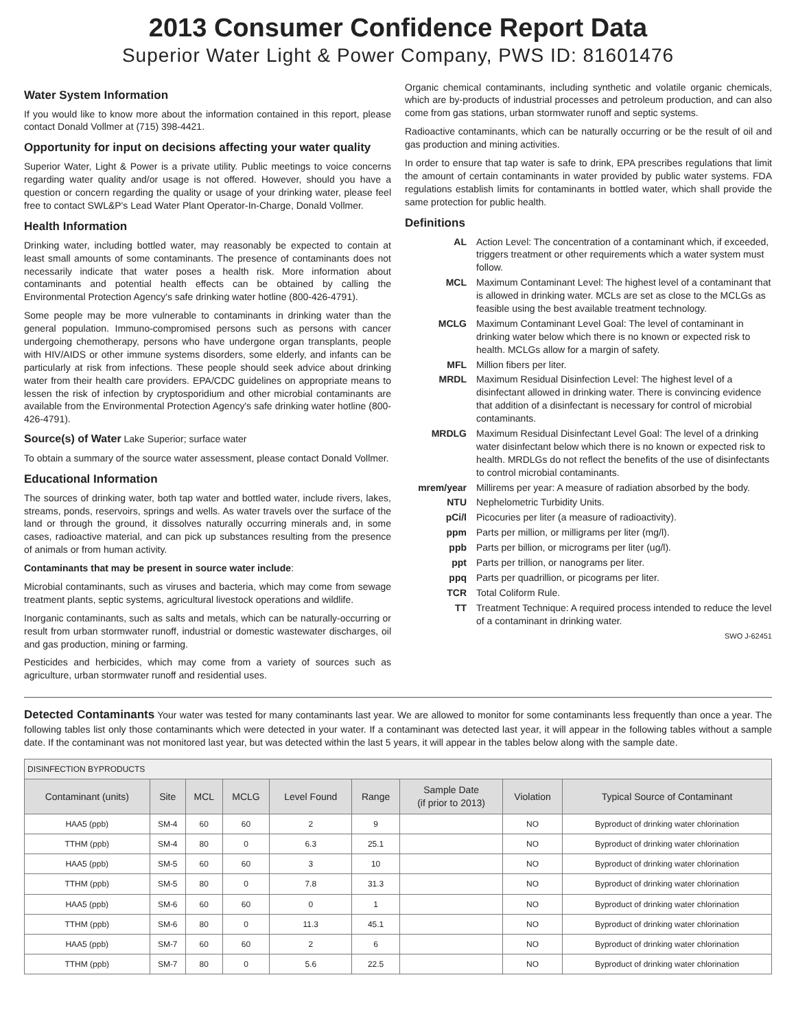2013 Consumer Confidence Report Data
Superior Water Light & Power Company, PWS ID: 81601476
Water System Information
If you would like to know more about the information contained in this report, please contact Donald Vollmer at (715) 398-4421.
Opportunity for input on decisions affecting your water quality
Superior Water, Light & Power is a private utility. Public meetings to voice concerns regarding water quality and/or usage is not offered. However, should you have a question or concern regarding the quality or usage of your drinking water, please feel free to contact SWL&P's Lead Water Plant Operator-In-Charge, Donald Vollmer.
Health Information
Drinking water, including bottled water, may reasonably be expected to contain at least small amounts of some contaminants. The presence of contaminants does not necessarily indicate that water poses a health risk. More information about contaminants and potential health effects can be obtained by calling the Environmental Protection Agency's safe drinking water hotline (800-426-4791).
Some people may be more vulnerable to contaminants in drinking water than the general population. Immuno-compromised persons such as persons with cancer undergoing chemotherapy, persons who have undergone organ transplants, people with HIV/AIDS or other immune systems disorders, some elderly, and infants can be particularly at risk from infections. These people should seek advice about drinking water from their health care providers. EPA/CDC guidelines on appropriate means to lessen the risk of infection by cryptosporidium and other microbial contaminants are available from the Environmental Protection Agency's safe drinking water hotline (800-426-4791).
Source(s) of Water Lake Superior; surface water
To obtain a summary of the source water assessment, please contact Donald Vollmer.
Educational Information
The sources of drinking water, both tap water and bottled water, include rivers, lakes, streams, ponds, reservoirs, springs and wells. As water travels over the surface of the land or through the ground, it dissolves naturally occurring minerals and, in some cases, radioactive material, and can pick up substances resulting from the presence of animals or from human activity.
Contaminants that may be present in source water include:
Microbial contaminants, such as viruses and bacteria, which may come from sewage treatment plants, septic systems, agricultural livestock operations and wildlife.
Inorganic contaminants, such as salts and metals, which can be naturally-occurring or result from urban stormwater runoff, industrial or domestic wastewater discharges, oil and gas production, mining or farming.
Pesticides and herbicides, which may come from a variety of sources such as agriculture, urban stormwater runoff and residential uses.
Organic chemical contaminants, including synthetic and volatile organic chemicals, which are by-products of industrial processes and petroleum production, and can also come from gas stations, urban stormwater runoff and septic systems.
Radioactive contaminants, which can be naturally occurring or be the result of oil and gas production and mining activities.
In order to ensure that tap water is safe to drink, EPA prescribes regulations that limit the amount of certain contaminants in water provided by public water systems. FDA regulations establish limits for contaminants in bottled water, which shall provide the same protection for public health.
Definitions
AL Action Level: The concentration of a contaminant which, if exceeded, triggers treatment or other requirements which a water system must follow. MCL Maximum Contaminant Level: The highest level of a contaminant that is allowed in drinking water. MCLs are set as close to the MCLGs as feasible using the best available treatment technology. MCLG Maximum Contaminant Level Goal: The level of contaminant in drinking water below which there is no known or expected risk to health. MCLGs allow for a margin of safety. MFL Million fibers per liter. MRDL Maximum Residual Disinfection Level: The highest level of a disinfectant allowed in drinking water. There is convincing evidence that addition of a disinfectant is necessary for control of microbial contaminants. MRDLG Maximum Residual Disinfectant Level Goal: The level of a drinking water disinfectant below which there is no known or expected risk to health. MRDLGs do not reflect the benefits of the use of disinfectants to control microbial contaminants. mrem/year Millirems per year: A measure of radiation absorbed by the body. NTU Nephelometric Turbidity Units. pCi/l Picocuries per liter (a measure of radioactivity). ppm Parts per million, or milligrams per liter (mg/l). ppb Parts per billion, or micrograms per liter (ug/l). ppt Parts per trillion, or nanograms per liter. ppq Parts per quadrillion, or picograms per liter. TCR Total Coliform Rule. TT Treatment Technique: A required process intended to reduce the level of a contaminant in drinking water.
SWO J-62451
Detected Contaminants Your water was tested for many contaminants last year. We are allowed to monitor for some contaminants less frequently than once a year. The following tables list only those contaminants which were detected in your water. If a contaminant was detected last year, it will appear in the following tables without a sample date. If the contaminant was not monitored last year, but was detected within the last 5 years, it will appear in the tables below along with the sample date.
| DISINFECTION BYPRODUCTS | | | | | | | | |
| Contaminant (units) | Site | MCL | MCLG | Level Found | Range | Sample Date (if prior to 2013) | Violation | Typical Source of Contaminant |
| HAA5 (ppb) | SM-4 | 60 | 60 | 2 | 9 | | NO | Byproduct of drinking water chlorination |
| TTHM (ppb) | SM-4 | 80 | 0 | 6.3 | 25.1 | | NO | Byproduct of drinking water chlorination |
| HAA5 (ppb) | SM-5 | 60 | 60 | 3 | 10 | | NO | Byproduct of drinking water chlorination |
| TTHM (ppb) | SM-5 | 80 | 0 | 7.8 | 31.3 | | NO | Byproduct of drinking water chlorination |
| HAA5 (ppb) | SM-6 | 60 | 60 | 0 | 1 | | NO | Byproduct of drinking water chlorination |
| TTHM (ppb) | SM-6 | 80 | 0 | 11.3 | 45.1 | | NO | Byproduct of drinking water chlorination |
| HAA5 (ppb) | SM-7 | 60 | 60 | 2 | 6 | | NO | Byproduct of drinking water chlorination |
| TTHM (ppb) | SM-7 | 80 | 0 | 5.6 | 22.5 | | NO | Byproduct of drinking water chlorination |